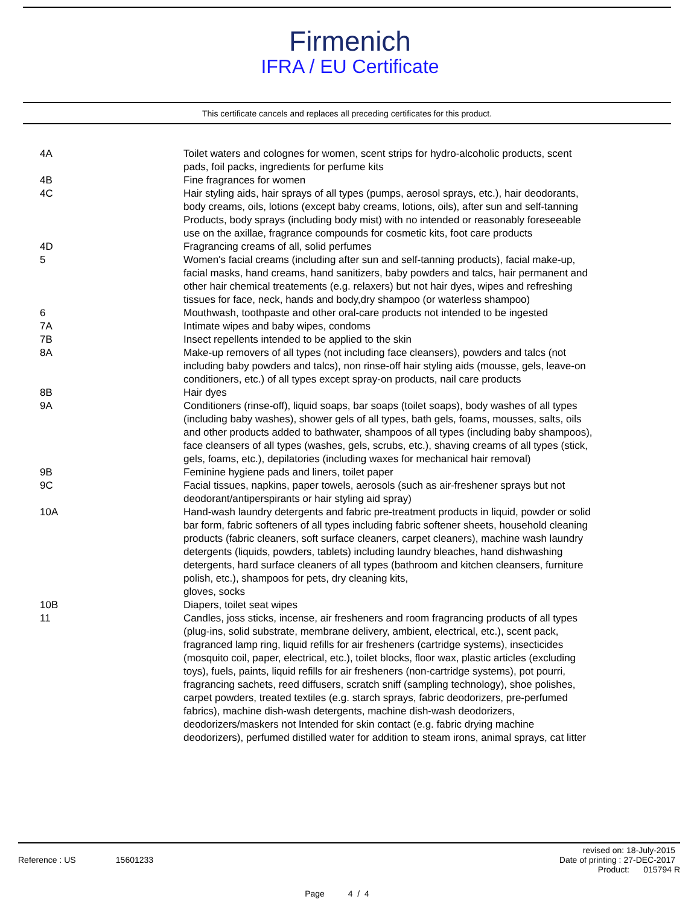Firmenich
IFRA / EU Certificate
This certificate cancels and replaces all preceding certificates for this product.
| 4A | Toilet waters and colognes for women, scent strips for hydro-alcoholic products, scent pads, foil packs, ingredients for perfume kits |
| 4B | Fine fragrances for women |
| 4C | Hair styling aids, hair sprays of all types (pumps, aerosol sprays, etc.), hair deodorants, body creams, oils, lotions (except baby creams, lotions, oils), after sun and self-tanning Products, body sprays (including body mist) with no intended or reasonably foreseeable use on the axillae, fragrance compounds for cosmetic kits, foot care products |
| 4D | Fragrancing creams of all, solid perfumes |
| 5 | Women's facial creams (including after sun and self-tanning products), facial make-up, facial masks, hand creams, hand sanitizers, baby powders and talcs, hair permanent and other hair chemical treatements (e.g. relaxers) but not hair dyes, wipes and refreshing tissues for face, neck, hands and body,dry shampoo (or waterless shampoo) |
| 6 | Mouthwash, toothpaste and other oral-care products not intended to be ingested |
| 7A | Intimate wipes and baby wipes, condoms |
| 7B | Insect repellents intended to be applied to the skin |
| 8A | Make-up removers of all types (not including face cleansers), powders and talcs (not including baby powders and talcs), non rinse-off hair styling aids (mousse, gels, leave-on conditioners, etc.) of all types except spray-on products, nail care products |
| 8B | Hair dyes |
| 9A | Conditioners (rinse-off), liquid soaps, bar soaps (toilet soaps), body washes of all types (including baby washes), shower gels of all types, bath gels, foams, mousses, salts, oils and other products added to bathwater, shampoos of all types (including baby shampoos), face cleansers of all types (washes, gels, scrubs, etc.), shaving creams of all types (stick, gels, foams, etc.), depilatories (including waxes for mechanical hair removal) |
| 9B | Feminine hygiene pads and liners, toilet paper |
| 9C | Facial tissues, napkins, paper towels, aerosols (such as air-freshener sprays but not deodorant/antiperspirants or hair styling aid spray) |
| 10A | Hand-wash laundry detergents and fabric pre-treatment products in liquid, powder or solid bar form, fabric softeners of all types including fabric softener sheets, household cleaning products (fabric cleaners, soft surface cleaners, carpet cleaners), machine wash laundry detergents (liquids, powders, tablets) including laundry bleaches, hand dishwashing detergents, hard surface cleaners of all types (bathroom and kitchen cleansers, furniture polish, etc.), shampoos for pets, dry cleaning kits, gloves, socks |
| 10B | Diapers, toilet seat wipes |
| 11 | Candles, joss sticks, incense, air fresheners and room fragrancing products of all types (plug-ins, solid substrate, membrane delivery, ambient, electrical, etc.), scent pack, fragranced lamp ring, liquid refills for air fresheners (cartridge systems), insecticides (mosquito coil, paper, electrical, etc.), toilet blocks, floor wax, plastic articles (excluding toys), fuels, paints, liquid refills for air fresheners (non-cartridge systems), pot pourri, fragrancing sachets, reed diffusers, scratch sniff (sampling technology), shoe polishes, carpet powders, treated textiles (e.g. starch sprays, fabric deodorizers, pre-perfumed fabrics), machine dish-wash detergents, machine dish-wash deodorizers, deodorizers/maskers not Intended for skin contact (e.g. fabric drying machine deodorizers), perfumed distilled water for addition to steam irons, animal sprays, cat litter |
revised on: 18-July-2015
Reference : US 15601233 Date of printing : 27-DEC-2017
Product: 015794 R
Page 4 / 4